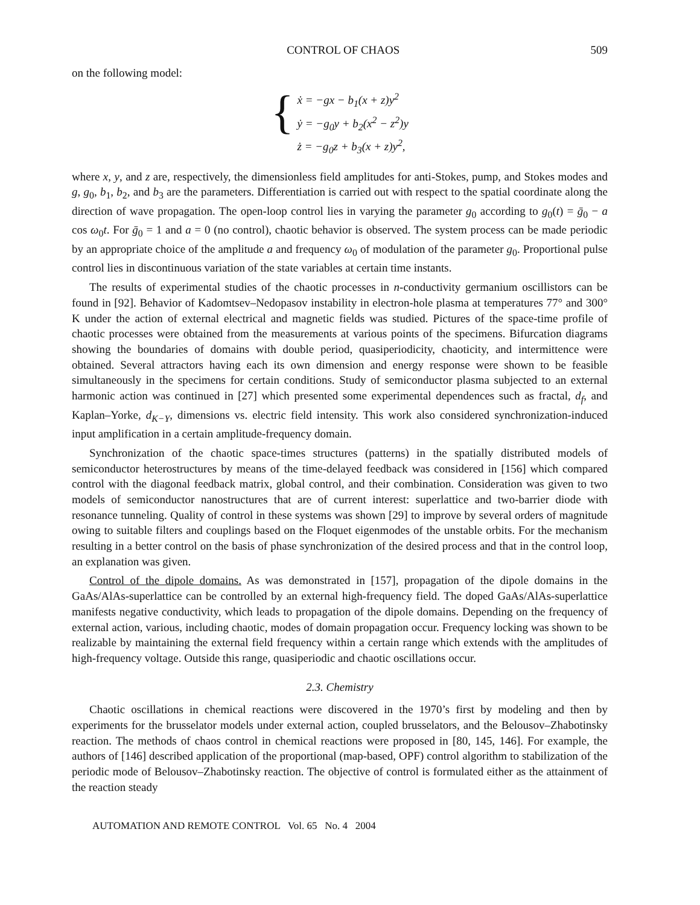CONTROL OF CHAOS 509
on the following model:
{
ẋ = −gx − b<sub>1</sub>(x + z)y<sup>2</sup>
ẏ = −g<sub>0</sub>y + b<sub>2</sub>(x<sup>2</sup> − z<sup>2</sup>)y
ż = −g<sub>0</sub>z + b<sub>3</sub>(x + z)y<sup>2</sup>,
where x, y, and z are, respectively, the dimensionless field amplitudes for anti-Stokes, pump, and Stokes modes and g, g<sub>0</sub>, b<sub>1</sub>, b<sub>2</sub>, and b<sub>3</sub> are the parameters. Differentiation is carried out with respect to the spatial coordinate along the direction of wave propagation. The open-loop control lies in varying the parameter g<sub>0</sub> according to g<sub>0</sub>(t) = ḡ<sub>0</sub> − a cos ω<sub>0</sub>t. For ḡ<sub>0</sub> = 1 and a = 0 (no control), chaotic behavior is observed. The system process can be made periodic by an appropriate choice of the amplitude a and frequency ω<sub>0</sub> of modulation of the parameter g<sub>0</sub>. Proportional pulse control lies in discontinuous variation of the state variables at certain time instants.
The results of experimental studies of the chaotic processes in n-conductivity germanium oscillistors can be found in [92]. Behavior of Kadomtsev–Nedopasov instability in electron-hole plasma at temperatures 77° and 300° K under the action of external electrical and magnetic fields was studied. Pictures of the space-time profile of chaotic processes were obtained from the measurements at various points of the specimens. Bifurcation diagrams showing the boundaries of domains with double period, quasiperiodicity, chaoticity, and intermittence were obtained. Several attractors having each its own dimension and energy response were shown to be feasible simultaneously in the specimens for certain conditions. Study of semiconductor plasma subjected to an external harmonic action was continued in [27] which presented some experimental dependences such as fractal, d<sub>f</sub>, and Kaplan–Yorke, d<sub>K−Y</sub>, dimensions vs. electric field intensity. This work also considered synchronization-induced input amplification in a certain amplitude-frequency domain.
Synchronization of the chaotic space-times structures (patterns) in the spatially distributed models of semiconductor heterostructures by means of the time-delayed feedback was considered in [156] which compared control with the diagonal feedback matrix, global control, and their combination. Consideration was given to two models of semiconductor nanostructures that are of current interest: superlattice and two-barrier diode with resonance tunneling. Quality of control in these systems was shown [29] to improve by several orders of magnitude owing to suitable filters and couplings based on the Floquet eigenmodes of the unstable orbits. For the mechanism resulting in a better control on the basis of phase synchronization of the desired process and that in the control loop, an explanation was given.
Control of the dipole domains. As was demonstrated in [157], propagation of the dipole domains in the GaAs/AlAs-superlattice can be controlled by an external high-frequency field. The doped GaAs/AlAs-superlattice manifests negative conductivity, which leads to propagation of the dipole domains. Depending on the frequency of external action, various, including chaotic, modes of domain propagation occur. Frequency locking was shown to be realizable by maintaining the external field frequency within a certain range which extends with the amplitudes of high-frequency voltage. Outside this range, quasiperiodic and chaotic oscillations occur.
2.3. Chemistry
Chaotic oscillations in chemical reactions were discovered in the 1970’s first by modeling and then by experiments for the brusselator models under external action, coupled brusselators, and the Belousov–Zhabotinsky reaction. The methods of chaos control in chemical reactions were proposed in [80, 145, 146]. For example, the authors of [146] described application of the proportional (map-based, OPF) control algorithm to stabilization of the periodic mode of Belousov–Zhabotinsky reaction. The objective of control is formulated either as the attainment of the reaction steady
AUTOMATION AND REMOTE CONTROL Vol. 65 No. 4 2004